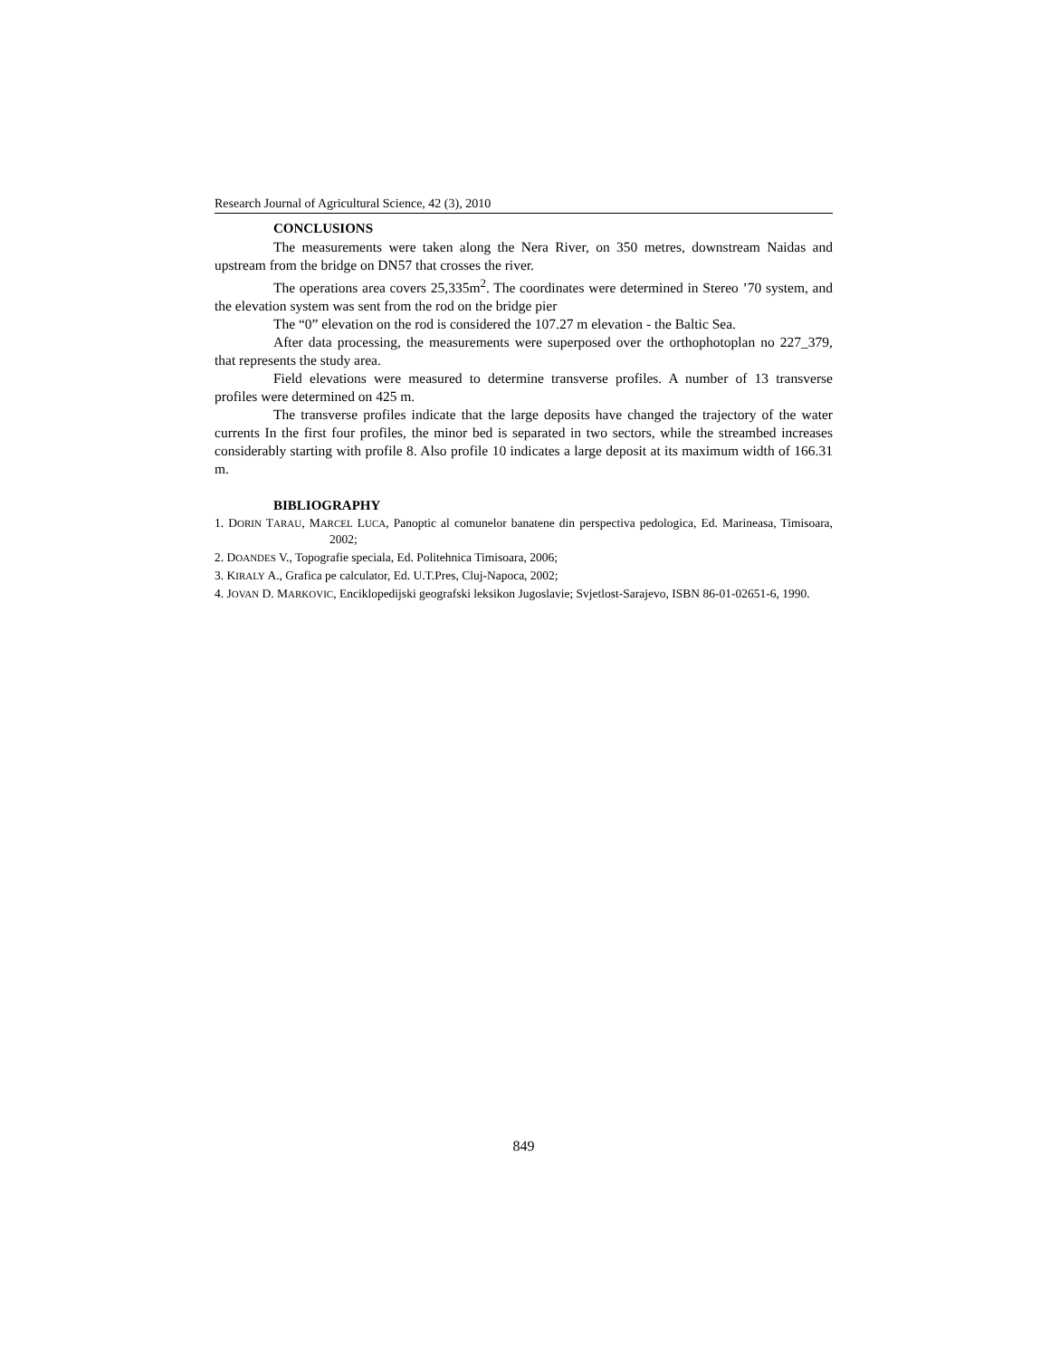Research Journal of Agricultural Science, 42 (3), 2010
CONCLUSIONS
The measurements were taken along the Nera River, on 350 metres, downstream Naidas and upstream from the bridge on DN57 that crosses the river.
The operations area covers 25,335m<sup>2</sup>. The coordinates were determined in Stereo ’70 system, and the elevation system was sent from the rod on the bridge pier
The “0” elevation on the rod is considered the 107.27 m elevation - the Baltic Sea.
After data processing, the measurements were superposed over the orthophotoplan no 227_379, that represents the study area.
Field elevations were measured to determine transverse profiles. A number of 13 transverse profiles were determined on 425 m.
The transverse profiles indicate that the large deposits have changed the trajectory of the water currents In the first four profiles, the minor bed is separated in two sectors, while the streambed increases considerably starting with profile 8. Also profile 10 indicates a large deposit at its maximum width of 166.31 m.
BIBLIOGRAPHY
1. DORIN TARAU, MARCEL LUCA, Panoptic al comunelor banatene din perspectiva pedologica, Ed. Marineasa, Timisoara, 2002;
2. DOANDES V., Topografie speciala, Ed. Politehnica Timisoara, 2006;
3. KIRALY A., Grafica pe calculator, Ed. U.T.Pres, Cluj-Napoca, 2002;
4. JOVAN D. MARKOVIC, Enciklopedijski geografski leksikon Jugoslavie; Svjetlost-Sarajevo, ISBN 86-01-02651-6, 1990.
849